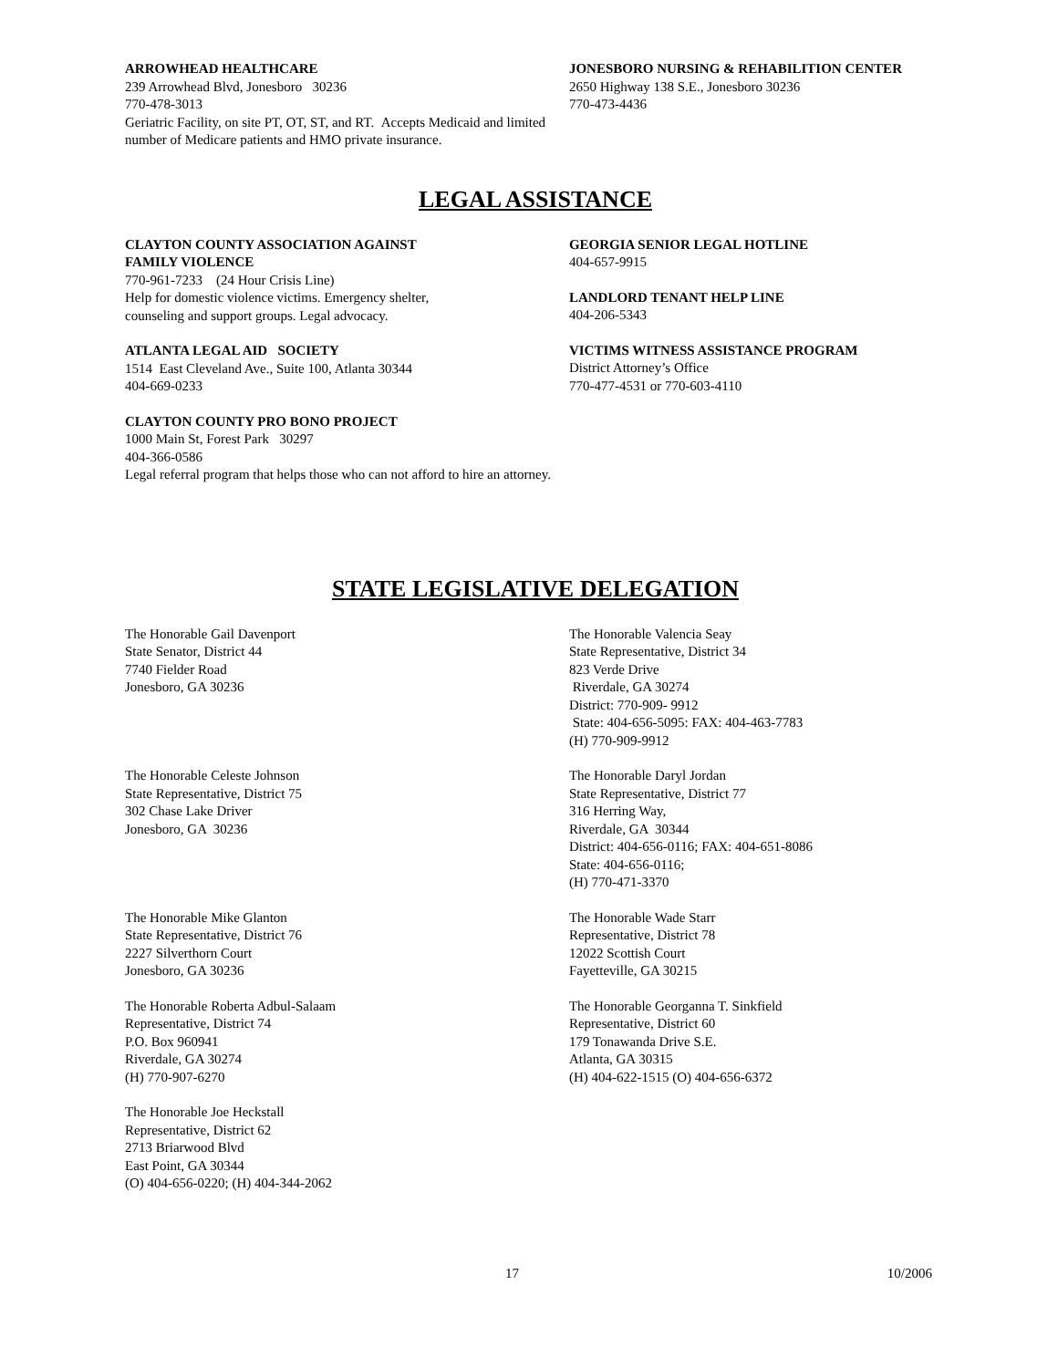ARROWHEAD HEALTHCARE
239 Arrowhead Blvd, Jonesboro 30236
770-478-3013
Geriatric Facility, on site PT, OT, ST, and RT. Accepts Medicaid and limited number of Medicare patients and HMO private insurance.
JONESBORO NURSING & REHABILITION CENTER
2650 Highway 138 S.E., Jonesboro 30236
770-473-4436
LEGAL ASSISTANCE
CLAYTON COUNTY ASSOCIATION AGAINST
FAMILY VIOLENCE
770-961-7233 (24 Hour Crisis Line)
Help for domestic violence victims. Emergency shelter,
counseling and support groups. Legal advocacy.
ATLANTA LEGAL AID SOCIETY
1514 East Cleveland Ave., Suite 100, Atlanta 30344
404-669-0233
CLAYTON COUNTY PRO BONO PROJECT
1000 Main St, Forest Park 30297
404-366-0586
Legal referral program that helps those who can not afford to hire an attorney.
GEORGIA SENIOR LEGAL HOTLINE
404-657-9915
LANDLORD TENANT HELP LINE
404-206-5343
VICTIMS WITNESS ASSISTANCE PROGRAM
District Attorney’s Office
770-477-4531 or 770-603-4110
STATE LEGISLATIVE DELEGATION
The Honorable Gail Davenport
State Senator, District 44
7740 Fielder Road
Jonesboro, GA 30236
The Honorable Valencia Seay
State Representative, District 34
823 Verde Drive
Riverdale, GA 30274
District: 770-909- 9912
State: 404-656-5095: FAX: 404-463-7783
(H) 770-909-9912
The Honorable Celeste Johnson
State Representative, District 75
302 Chase Lake Driver
Jonesboro, GA 30236
The Honorable Daryl Jordan
State Representative, District 77
316 Herring Way,
Riverdale, GA 30344
District: 404-656-0116; FAX: 404-651-8086
State: 404-656-0116;
(H) 770-471-3370
The Honorable Mike Glanton
State Representative, District 76
2227 Silverthorn Court
Jonesboro, GA 30236
The Honorable Wade Starr
Representative, District 78
12022 Scottish Court
Fayetteville, GA 30215
The Honorable Roberta Adbul-Salaam
Representative, District 74
P.O. Box 960941
Riverdale, GA 30274
(H) 770-907-6270
The Honorable Georganna T. Sinkfield
Representative, District 60
179 Tonawanda Drive S.E.
Atlanta, GA 30315
(H) 404-622-1515 (O) 404-656-6372
The Honorable Joe Heckstall
Representative, District 62
2713 Briarwood Blvd
East Point, GA 30344
(O) 404-656-0220; (H) 404-344-2062
17 10/2006